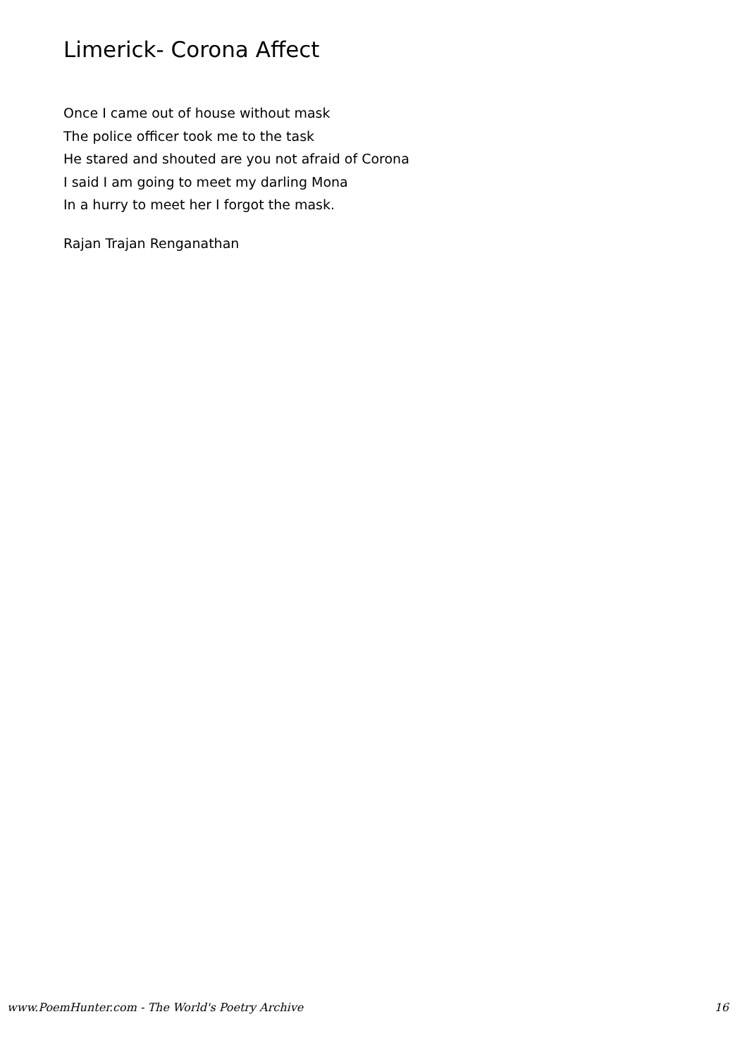Limerick- Corona Affect
Once I came out of house without mask
The police officer took me to the task
He stared and shouted are you not afraid of Corona
I said I am going to meet my darling Mona
In a hurry to meet her I forgot the mask.
Rajan Trajan Renganathan
www.PoemHunter.com - The World's Poetry Archive 16